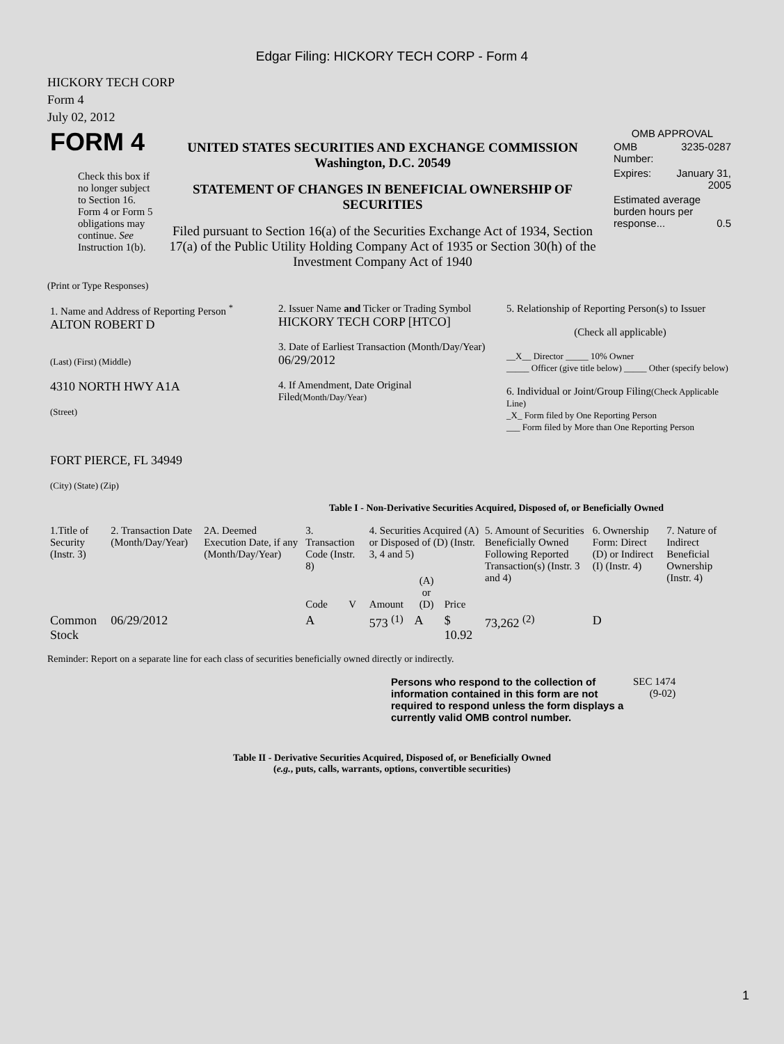Edgar Filing: HICKORY TECH CORP - Form 4
HICKORY TECH CORP
Form 4
July 02, 2012
| FORM 4 Check this box if no longer subject to Section 16. Form 4 or Form 5 obligations may continue. See Instruction 1(b). | UNITED STATES SECURITIES AND EXCHANGE COMMISSION Washington, D.C. 20549 STATEMENT OF CHANGES IN BENEFICIAL OWNERSHIP OF SECURITIES Filed pursuant to Section 16(a) of the Securities Exchange Act of 1934, Section 17(a) of the Public Utility Holding Company Act of 1935 or Section 30(h) of the Investment Company Act of 1940 | OMB APPROVAL / OMB Number: / 3235-0287 / / Expires: / January 31, 2005 / / Estimated average burden hours per response... 0.5 / / |
(Print or Type Responses)
| 1. Name and Address of Reporting Person <sup>*</sup> ALTON ROBERT D (Last) (First) (Middle) 4310 NORTH HWY A1A (Street) FORT PIERCE, FL 34949 (City) (State) (Zip) | 2. Issuer Name and Ticker or Trading Symbol HICKORY TECH CORP [HTCO] 3. Date of Earliest Transaction (Month/Day/Year) 06/29/2012 4. If Amendment, Date Original Filed (Month/Day/Year) | 5. Relationship of Reporting Person(s) to Issuer (Check all applicable) __X__ Director _____ 10% Owner _____ Officer (give title below) _____ Other (specify below) 6. Individual or Joint/Group Filing (Check Applicable Line) _X_ Form filed by One Reporting Person ___ Form filed by More than One Reporting Person |
Table I - Non-Derivative Securities Acquired, Disposed of, or Beneficially Owned
| 1.Title of Security (Instr. 3) | 2. Transaction Date (Month/Day/Year) | 2A. Deemed Execution Date, if any (Month/Day/Year) | 3. Transaction Code (Instr. 8) | | 4. Securities Acquired (A) or Disposed of (D) (Instr. 3, 4 and 5) | | | 5. Amount of Securities Beneficially Owned Following Reported Transaction(s) (Instr. 3 and 4) | 6. Ownership Form: Direct (D) or Indirect (I) (Instr. 4) | 7. Nature of Indirect Beneficial Ownership (Instr. 4) |
| --- | --- | --- | --- | --- | --- | --- | --- | --- | --- | --- |
| | | | Code | V | Amount | (A) or (D) | Price | | | |
| Common Stock | 06/29/2012 | | A | | 573 <sup>(1)</sup> | A | $ 10.92 | 73,262 <sup>(2)</sup> | D | |
Reminder: Report on a separate line for each class of securities beneficially owned directly or indirectly.
| Persons who respond to the collection of information contained in this form are not required to respond unless the form displays a currently valid OMB control number. | SEC 1474 (9-02) |
Table II - Derivative Securities Acquired, Disposed of, or Beneficially Owned
(e.g., puts, calls, warrants, options, convertible securities)
1